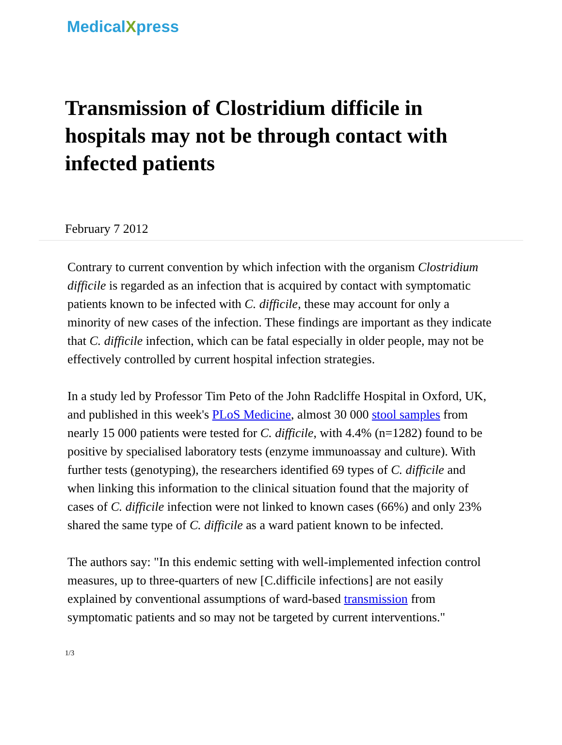MedicalXpress
Transmission of Clostridium difficile in hospitals may not be through contact with infected patients
February 7 2012
Contrary to current convention by which infection with the organism Clostridium difficile is regarded as an infection that is acquired by contact with symptomatic patients known to be infected with C. difficile, these may account for only a minority of new cases of the infection. These findings are important as they indicate that C. difficile infection, which can be fatal especially in older people, may not be effectively controlled by current hospital infection strategies.
In a study led by Professor Tim Peto of the John Radcliffe Hospital in Oxford, UK, and published in this week's PLoS Medicine, almost 30 000 stool samples from nearly 15 000 patients were tested for C. difficile, with 4.4% (n=1282) found to be positive by specialised laboratory tests (enzyme immunoassay and culture). With further tests (genotyping), the researchers identified 69 types of C. difficile and when linking this information to the clinical situation found that the majority of cases of C. difficile infection were not linked to known cases (66%) and only 23% shared the same type of C. difficile as a ward patient known to be infected.
The authors say: "In this endemic setting with well-implemented infection control measures, up to three-quarters of new [C.difficile infections] are not easily explained by conventional assumptions of ward-based transmission from symptomatic patients and so may not be targeted by current interventions."
1/3